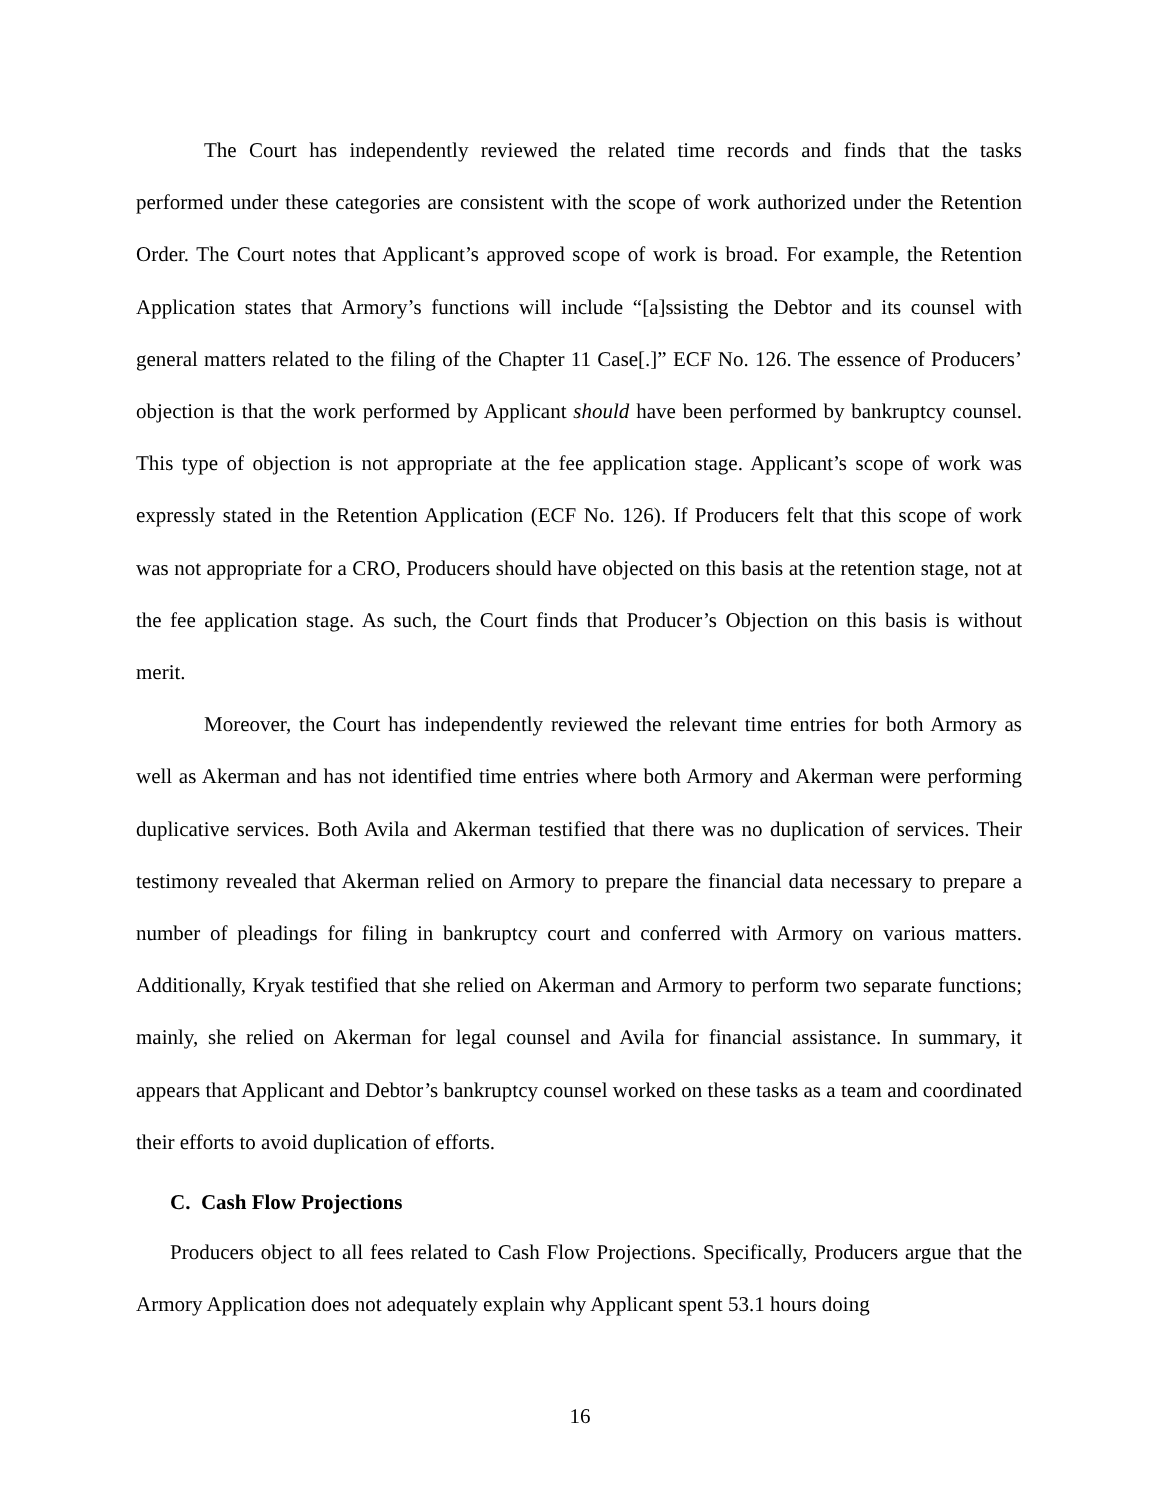The Court has independently reviewed the related time records and finds that the tasks performed under these categories are consistent with the scope of work authorized under the Retention Order. The Court notes that Applicant’s approved scope of work is broad. For example, the Retention Application states that Armory’s functions will include “[a]ssisting the Debtor and its counsel with general matters related to the filing of the Chapter 11 Case[.]” ECF No. 126. The essence of Producers’ objection is that the work performed by Applicant should have been performed by bankruptcy counsel. This type of objection is not appropriate at the fee application stage. Applicant’s scope of work was expressly stated in the Retention Application (ECF No. 126). If Producers felt that this scope of work was not appropriate for a CRO, Producers should have objected on this basis at the retention stage, not at the fee application stage. As such, the Court finds that Producer’s Objection on this basis is without merit.
Moreover, the Court has independently reviewed the relevant time entries for both Armory as well as Akerman and has not identified time entries where both Armory and Akerman were performing duplicative services. Both Avila and Akerman testified that there was no duplication of services. Their testimony revealed that Akerman relied on Armory to prepare the financial data necessary to prepare a number of pleadings for filing in bankruptcy court and conferred with Armory on various matters. Additionally, Kryak testified that she relied on Akerman and Armory to perform two separate functions; mainly, she relied on Akerman for legal counsel and Avila for financial assistance. In summary, it appears that Applicant and Debtor’s bankruptcy counsel worked on these tasks as a team and coordinated their efforts to avoid duplication of efforts.
C. Cash Flow Projections
Producers object to all fees related to Cash Flow Projections. Specifically, Producers argue that the Armory Application does not adequately explain why Applicant spent 53.1 hours doing
16